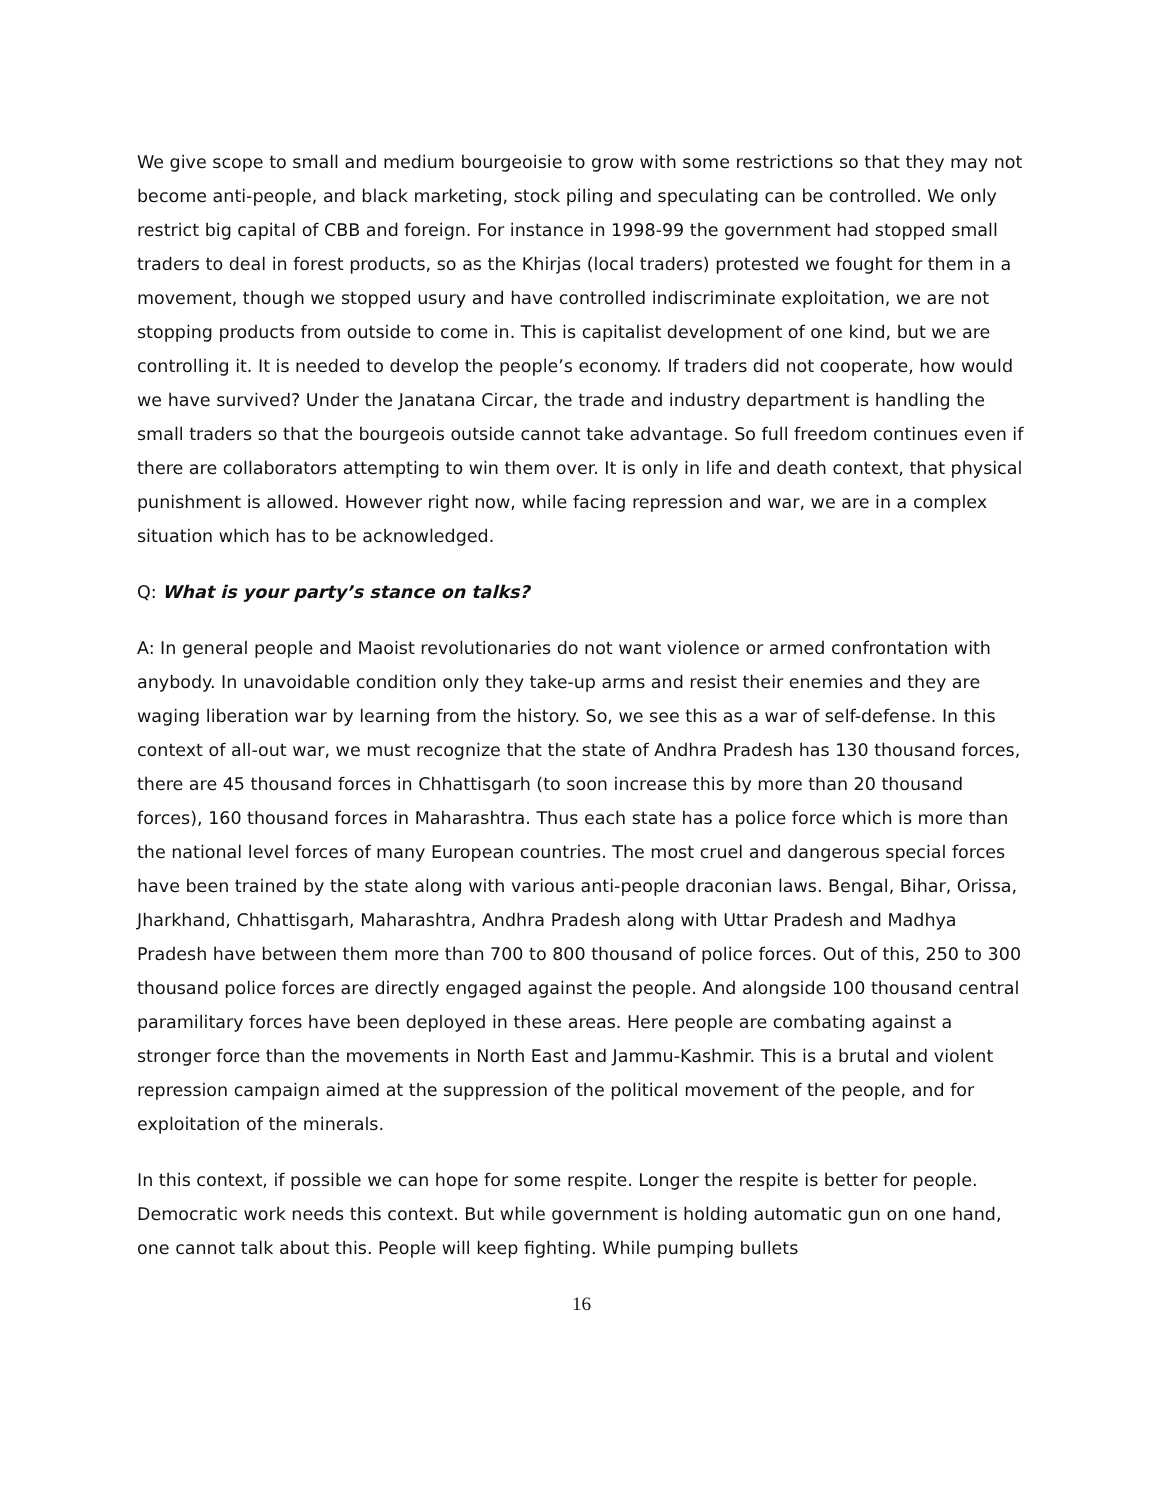We give scope to small and medium bourgeoisie to grow with some restrictions so that they may not become anti-people, and black marketing, stock piling and speculating can be controlled. We only restrict big capital of CBB and foreign. For instance in 1998-99 the government had stopped small traders to deal in forest products, so as the Khirjas (local traders) protested we fought for them in a movement, though we stopped usury and have controlled indiscriminate exploitation, we are not stopping products from outside to come in. This is capitalist development of one kind, but we are controlling it. It is needed to develop the people’s economy. If traders did not cooperate, how would we have survived? Under the Janatana Circar, the trade and industry department is handling the small traders so that the bourgeois outside cannot take advantage. So full freedom continues even if there are collaborators attempting to win them over. It is only in life and death context, that physical punishment is allowed. However right now, while facing repression and war, we are in a complex situation which has to be acknowledged.
Q: What is your party’s stance on talks?
A: In general people and Maoist revolutionaries do not want violence or armed confrontation with anybody. In unavoidable condition only they take-up arms and resist their enemies and they are waging liberation war by learning from the history. So, we see this as a war of self-defense. In this context of all-out war, we must recognize that the state of Andhra Pradesh has 130 thousand forces, there are 45 thousand forces in Chhattisgarh (to soon increase this by more than 20 thousand forces), 160 thousand forces in Maharashtra. Thus each state has a police force which is more than the national level forces of many European countries. The most cruel and dangerous special forces have been trained by the state along with various anti-people draconian laws. Bengal, Bihar, Orissa, Jharkhand, Chhattisgarh, Maharashtra, Andhra Pradesh along with Uttar Pradesh and Madhya Pradesh have between them more than 700 to 800 thousand of police forces. Out of this, 250 to 300 thousand police forces are directly engaged against the people. And alongside 100 thousand central paramilitary forces have been deployed in these areas. Here people are combating against a stronger force than the movements in North East and Jammu-Kashmir. This is a brutal and violent repression campaign aimed at the suppression of the political movement of the people, and for exploitation of the minerals.
In this context, if possible we can hope for some respite. Longer the respite is better for people. Democratic work needs this context. But while government is holding automatic gun on one hand, one cannot talk about this. People will keep fighting. While pumping bullets
16